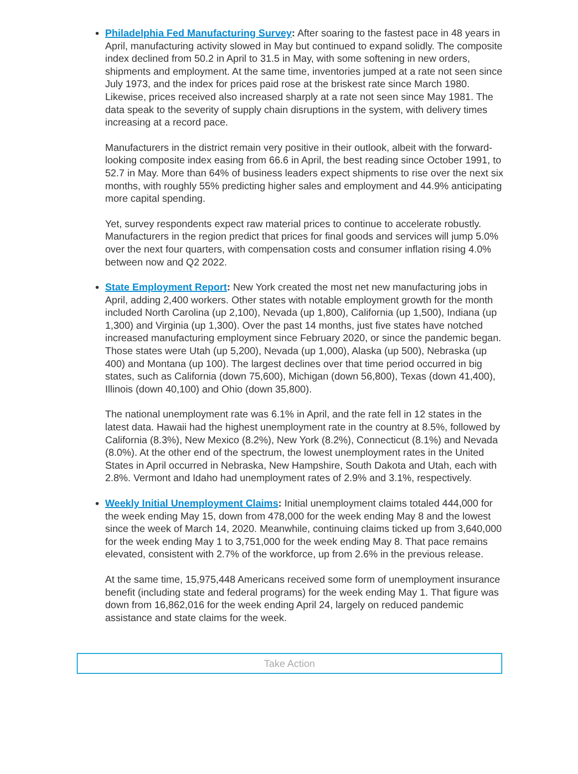Philadelphia Fed Manufacturing Survey: After soaring to the fastest pace in 48 years in April, manufacturing activity slowed in May but continued to expand solidly. The composite index declined from 50.2 in April to 31.5 in May, with some softening in new orders, shipments and employment. At the same time, inventories jumped at a rate not seen since July 1973, and the index for prices paid rose at the briskest rate since March 1980. Likewise, prices received also increased sharply at a rate not seen since May 1981. The data speak to the severity of supply chain disruptions in the system, with delivery times increasing at a record pace.
Manufacturers in the district remain very positive in their outlook, albeit with the forward-looking composite index easing from 66.6 in April, the best reading since October 1991, to 52.7 in May. More than 64% of business leaders expect shipments to rise over the next six months, with roughly 55% predicting higher sales and employment and 44.9% anticipating more capital spending.
Yet, survey respondents expect raw material prices to continue to accelerate robustly. Manufacturers in the region predict that prices for final goods and services will jump 5.0% over the next four quarters, with compensation costs and consumer inflation rising 4.0% between now and Q2 2022.
State Employment Report: New York created the most net new manufacturing jobs in April, adding 2,400 workers. Other states with notable employment growth for the month included North Carolina (up 2,100), Nevada (up 1,800), California (up 1,500), Indiana (up 1,300) and Virginia (up 1,300). Over the past 14 months, just five states have notched increased manufacturing employment since February 2020, or since the pandemic began. Those states were Utah (up 5,200), Nevada (up 1,000), Alaska (up 500), Nebraska (up 400) and Montana (up 100). The largest declines over that time period occurred in big states, such as California (down 75,600), Michigan (down 56,800), Texas (down 41,400), Illinois (down 40,100) and Ohio (down 35,800).
The national unemployment rate was 6.1% in April, and the rate fell in 12 states in the latest data. Hawaii had the highest unemployment rate in the country at 8.5%, followed by California (8.3%), New Mexico (8.2%), New York (8.2%), Connecticut (8.1%) and Nevada (8.0%). At the other end of the spectrum, the lowest unemployment rates in the United States in April occurred in Nebraska, New Hampshire, South Dakota and Utah, each with 2.8%. Vermont and Idaho had unemployment rates of 2.9% and 3.1%, respectively.
Weekly Initial Unemployment Claims: Initial unemployment claims totaled 444,000 for the week ending May 15, down from 478,000 for the week ending May 8 and the lowest since the week of March 14, 2020. Meanwhile, continuing claims ticked up from 3,640,000 for the week ending May 1 to 3,751,000 for the week ending May 8. That pace remains elevated, consistent with 2.7% of the workforce, up from 2.6% in the previous release.
At the same time, 15,975,448 Americans received some form of unemployment insurance benefit (including state and federal programs) for the week ending May 1. That figure was down from 16,862,016 for the week ending April 24, largely on reduced pandemic assistance and state claims for the week.
Take Action